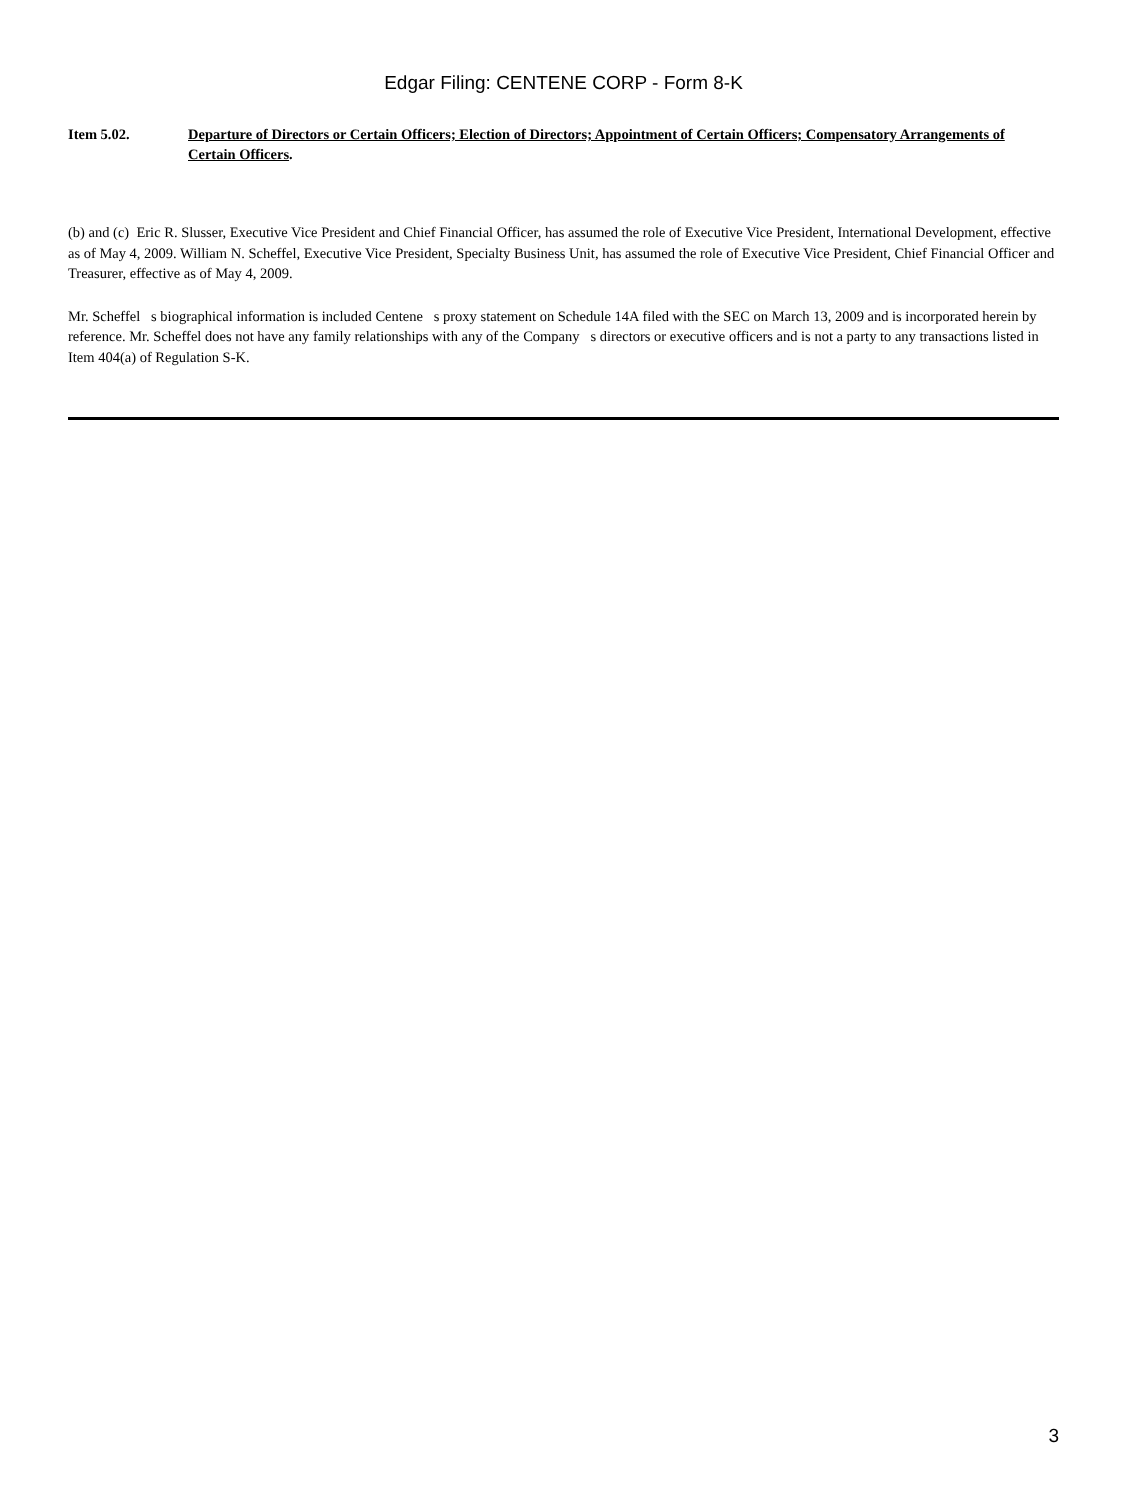Edgar Filing: CENTENE CORP - Form 8-K
Item 5.02. Departure of Directors or Certain Officers; Election of Directors; Appointment of Certain Officers; Compensatory Arrangements of Certain Officers.
(b) and (c) Eric R. Slusser, Executive Vice President and Chief Financial Officer, has assumed the role of Executive Vice President, International Development, effective as of May 4, 2009. William N. Scheffel, Executive Vice President, Specialty Business Unit, has assumed the role of Executive Vice President, Chief Financial Officer and Treasurer, effective as of May 4, 2009.
Mr. Scheffel s biographical information is included Centene s proxy statement on Schedule 14A filed with the SEC on March 13, 2009 and is incorporated herein by reference. Mr. Scheffel does not have any family relationships with any of the Company s directors or executive officers and is not a party to any transactions listed in Item 404(a) of Regulation S-K.
3